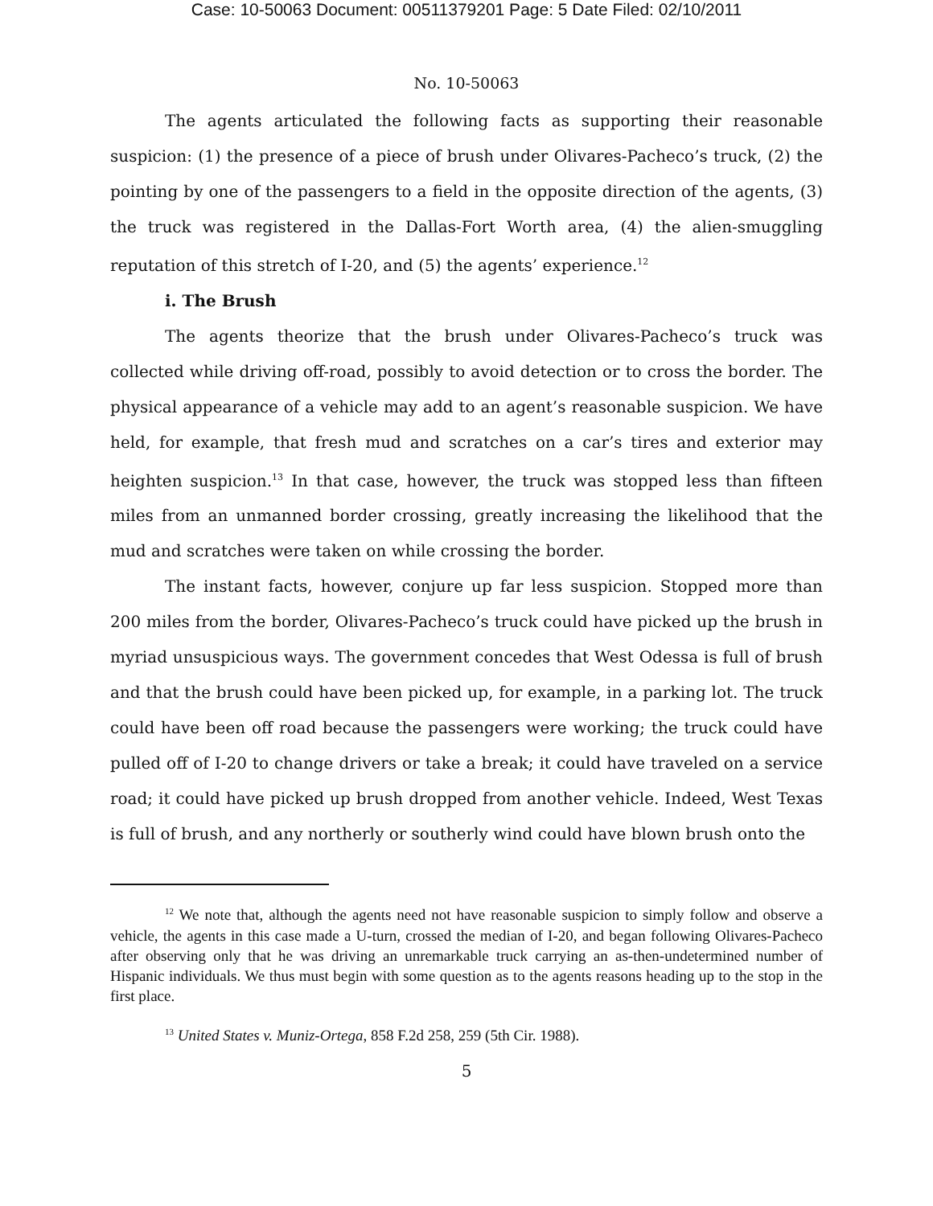Case: 10-50063 Document: 00511379201 Page: 5 Date Filed: 02/10/2011
No. 10-50063
The agents articulated the following facts as supporting their reasonable suspicion: (1) the presence of a piece of brush under Olivares-Pacheco’s truck, (2) the pointing by one of the passengers to a field in the opposite direction of the agents, (3) the truck was registered in the Dallas-Fort Worth area, (4) the alien-smuggling reputation of this stretch of I-20, and (5) the agents’ experience.<sup>12</sup>
i. The Brush
The agents theorize that the brush under Olivares-Pacheco’s truck was collected while driving off-road, possibly to avoid detection or to cross the border. The physical appearance of a vehicle may add to an agent’s reasonable suspicion. We have held, for example, that fresh mud and scratches on a car’s tires and exterior may heighten suspicion.<sup>13</sup> In that case, however, the truck was stopped less than fifteen miles from an unmanned border crossing, greatly increasing the likelihood that the mud and scratches were taken on while crossing the border.
The instant facts, however, conjure up far less suspicion. Stopped more than 200 miles from the border, Olivares-Pacheco’s truck could have picked up the brush in myriad unsuspicious ways. The government concedes that West Odessa is full of brush and that the brush could have been picked up, for example, in a parking lot. The truck could have been off road because the passengers were working; the truck could have pulled off of I-20 to change drivers or take a break; it could have traveled on a service road; it could have picked up brush dropped from another vehicle. Indeed, West Texas is full of brush, and any northerly or southerly wind could have blown brush onto the
<sup>12</sup> We note that, although the agents need not have reasonable suspicion to simply follow and observe a vehicle, the agents in this case made a U-turn, crossed the median of I-20, and began following Olivares-Pacheco after observing only that he was driving an unremarkable truck carrying an as-then-undetermined number of Hispanic individuals. We thus must begin with some question as to the agents reasons heading up to the stop in the first place.
<sup>13</sup> United States v. Muniz-Ortega, 858 F.2d 258, 259 (5th Cir. 1988).
5